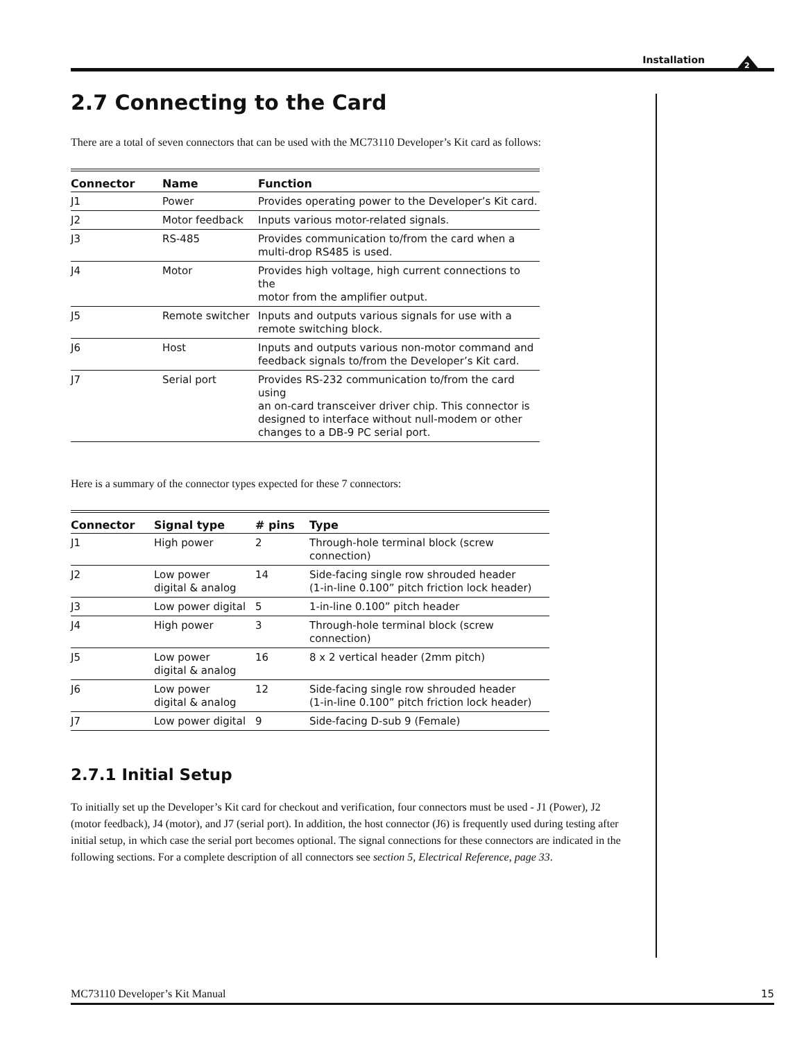Installation
2
2.7 Connecting to the Card
There are a total of seven connectors that can be used with the MC73110 Developer’s Kit card as follows:
| Connector | Name | Function |
| --- | --- | --- |
| J1 | Power | Provides operating power to the Developer’s Kit card. |
| J2 | Motor feedback | Inputs various motor-related signals. |
| J3 | RS-485 | Provides communication to/from the card when a multi-drop RS485 is used. |
| J4 | Motor | Provides high voltage, high current connections to the motor from the amplifier output. |
| J5 | Remote switcher | Inputs and outputs various signals for use with a remote switching block. |
| J6 | Host | Inputs and outputs various non-motor command and feedback signals to/from the Developer’s Kit card. |
| J7 | Serial port | Provides RS-232 communication to/from the card using an on-card transceiver driver chip. This connector is designed to interface without null-modem or other changes to a DB-9 PC serial port. |
Here is a summary of the connector types expected for these 7 connectors:
| Connector | Signal type | # pins | Type |
| --- | --- | --- | --- |
| J1 | High power | 2 | Through-hole terminal block (screw connection) |
| J2 | Low power digital & analog | 14 | Side-facing single row shrouded header (1-in-line 0.100” pitch friction lock header) |
| J3 | Low power digital | 5 | 1-in-line 0.100” pitch header |
| J4 | High power | 3 | Through-hole terminal block (screw connection) |
| J5 | Low power digital & analog | 16 | 8 x 2 vertical header (2mm pitch) |
| J6 | Low power digital & analog | 12 | Side-facing single row shrouded header (1-in-line 0.100” pitch friction lock header) |
| J7 | Low power digital | 9 | Side-facing D-sub 9 (Female) |
2.7.1 Initial Setup
To initially set up the Developer’s Kit card for checkout and verification, four connectors must be used - J1 (Power), J2 (motor feedback), J4 (motor), and J7 (serial port). In addition, the host connector (J6) is frequently used during testing after initial setup, in which case the serial port becomes optional. The signal connections for these connectors are indicated in the following sections. For a complete description of all connectors see section 5, Electrical Reference, page 33.
MC73110 Developer’s Kit Manual 15